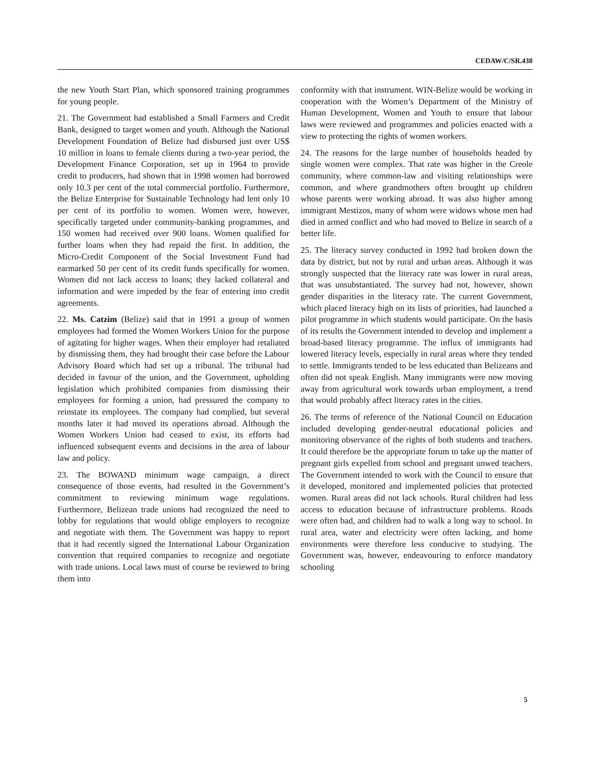CEDAW/C/SR.438
the new Youth Start Plan, which sponsored training programmes for young people.
21. The Government had established a Small Farmers and Credit Bank, designed to target women and youth. Although the National Development Foundation of Belize had disbursed just over US$ 10 million in loans to female clients during a two-year period, the Development Finance Corporation, set up in 1964 to provide credit to producers, had shown that in 1998 women had borrowed only 10.3 per cent of the total commercial portfolio. Furthermore, the Belize Enterprise for Sustainable Technology had lent only 10 per cent of its portfolio to women. Women were, however, specifically targeted under community-banking programmes, and 150 women had received over 900 loans. Women qualified for further loans when they had repaid the first. In addition, the Micro-Credit Component of the Social Investment Fund had earmarked 50 per cent of its credit funds specifically for women. Women did not lack access to loans; they lacked collateral and information and were impeded by the fear of entering into credit agreements.
22. Ms. Catzim (Belize) said that in 1991 a group of women employees had formed the Women Workers Union for the purpose of agitating for higher wages. When their employer had retaliated by dismissing them, they had brought their case before the Labour Advisory Board which had set up a tribunal. The tribunal had decided in favour of the union, and the Government, upholding legislation which prohibited companies from dismissing their employees for forming a union, had pressured the company to reinstate its employees. The company had complied, but several months later it had moved its operations abroad. Although the Women Workers Union had ceased to exist, its efforts had influenced subsequent events and decisions in the area of labour law and policy.
23. The BOWAND minimum wage campaign, a direct consequence of those events, had resulted in the Government’s commitment to reviewing minimum wage regulations. Furthermore, Belizean trade unions had recognized the need to lobby for regulations that would oblige employers to recognize and negotiate with them. The Government was happy to report that it had recently signed the International Labour Organization convention that required companies to recognize and negotiate with trade unions. Local laws must of course be reviewed to bring them into
conformity with that instrument. WIN-Belize would be working in cooperation with the Women’s Department of the Ministry of Human Development, Women and Youth to ensure that labour laws were reviewed and programmes and policies enacted with a view to protecting the rights of women workers.
24. The reasons for the large number of households headed by single women were complex. That rate was higher in the Creole community, where common-law and visiting relationships were common, and where grandmothers often brought up children whose parents were working abroad. It was also higher among immigrant Mestizos, many of whom were widows whose men had died in armed conflict and who had moved to Belize in search of a better life.
25. The literacy survey conducted in 1992 had broken down the data by district, but not by rural and urban areas. Although it was strongly suspected that the literacy rate was lower in rural areas, that was unsubstantiated. The survey had not, however, shown gender disparities in the literacy rate. The current Government, which placed literacy high on its lists of priorities, had launched a pilot programme in which students would participate. On the basis of its results the Government intended to develop and implement a broad-based literacy programme. The influx of immigrants had lowered literacy levels, especially in rural areas where they tended to settle. Immigrants tended to be less educated than Belizeans and often did not speak English. Many immigrants were now moving away from agricultural work towards urban employment, a trend that would probably affect literacy rates in the cities.
26. The terms of reference of the National Council on Education included developing gender-neutral educational policies and monitoring observance of the rights of both students and teachers. It could therefore be the appropriate forum to take up the matter of pregnant girls expelled from school and pregnant unwed teachers. The Government intended to work with the Council to ensure that it developed, monitored and implemented policies that protected women. Rural areas did not lack schools. Rural children had less access to education because of infrastructure problems. Roads were often bad, and children had to walk a long way to school. In rural area, water and electricity were often lacking, and home environments were therefore less conducive to studying. The Government was, however, endeavouring to enforce mandatory schooling
5